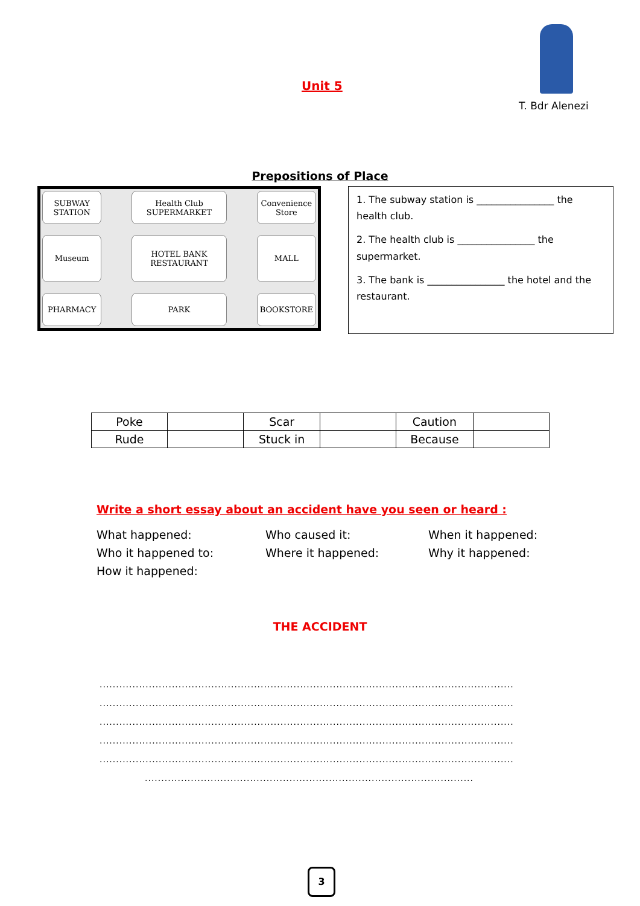Unit 5
T. Bdr Alenezi
Prepositions of Place
SUBWAY STATION
Health Club SUPERMARKET
Convenience Store
Museum
HOTEL BANK RESTAURANT
MALL
PHARMACY
PARK
BOOKSTORE
1. The subway station is ________________ the health club.
2. The health club is ________________ the supermarket.
3. The bank is ________________ the hotel and the restaurant.
| Poke | | Scar | | Caution | |
| Rude | | Stuck in | | Because | |
Write a short essay about an accident have you seen or heard :
What happened:
Who caused it:
When it happened:
Who it happened to:
Where it happened:
Why it happened:
How it happened:
THE ACCIDENT
..............................................................................................................................
..............................................................................................................................
..............................................................................................................................
..............................................................................................................................
..............................................................................................................................
....................................................................................................
3